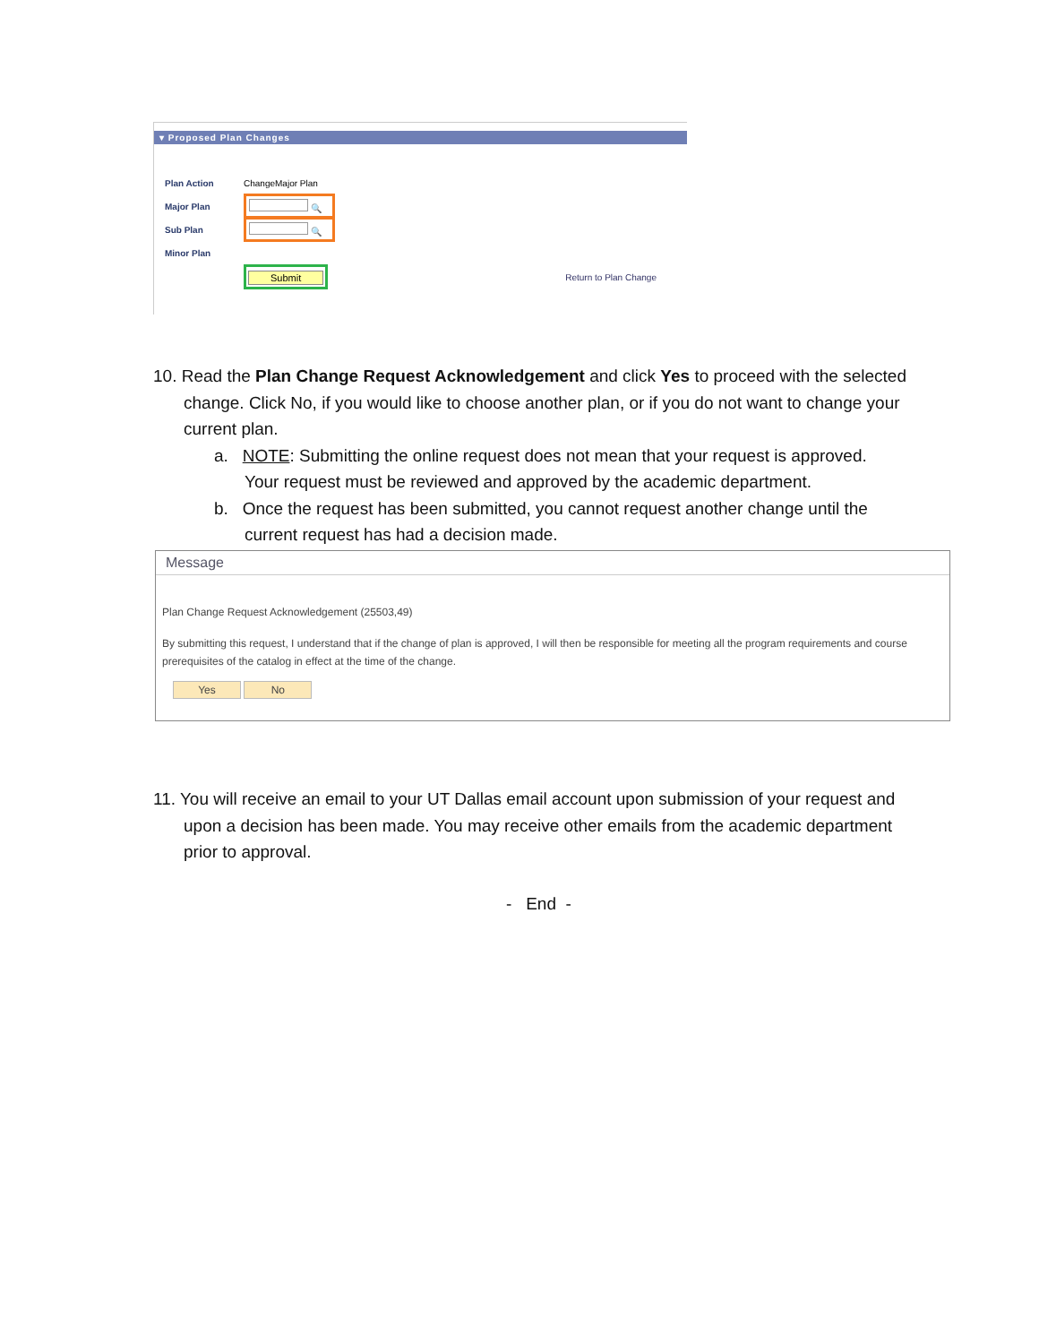▾ Proposed Plan Changes
Plan Action ChangeMajor Plan
Major Plan
🔍
Sub Plan
🔍
Minor Plan
Submit
Return to Plan Change
10. Read the Plan Change Request Acknowledgement and click Yes to proceed with the selected
change. Click No, if you would like to choose another plan, or if you do not want to change your
current plan.
a. NOTE: Submitting the online request does not mean that your request is approved.
Your request must be reviewed and approved by the academic department.
b. Once the request has been submitted, you cannot request another change until the
current request has had a decision made.
Message
Plan Change Request Acknowledgement (25503,49)
By submitting this request, I understand that if the change of plan is approved, I will then be responsible for meeting all the program requirements and course prerequisites of the catalog in effect at the time of the change.
Yes No
11. You will receive an email to your UT Dallas email account upon submission of your request and
upon a decision has been made. You may receive other emails from the academic department
prior to approval.
- End -